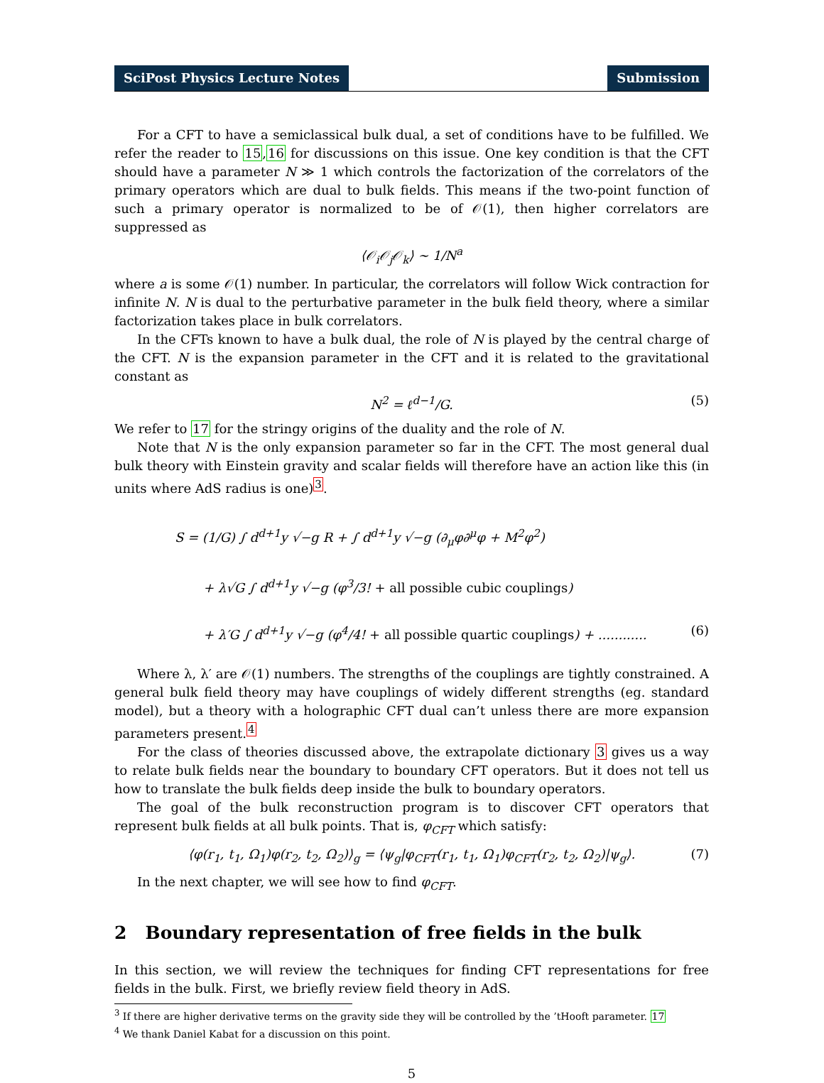SciPost Physics Lecture Notes Submission
For a CFT to have a semiclassical bulk dual, a set of conditions have to be fulfilled. We refer the reader to 15,16 for discussions on this issue. One key condition is that the CFT should have a parameter N ≫ 1 which controls the factorization of the correlators of the primary operators which are dual to bulk fields. This means if the two-point function of such a primary operator is normalized to be of 𝒪(1), then higher correlators are suppressed as
⟨𝒪<sub>i</sub>𝒪<sub>j</sub>𝒪<sub>k</sub>⟩ ∼ 1/N<sup>a</sup>
where a is some 𝒪(1) number. In particular, the correlators will follow Wick contraction for infinite N. N is dual to the perturbative parameter in the bulk field theory, where a similar factorization takes place in bulk correlators.
In the CFTs known to have a bulk dual, the role of N is played by the central charge of the CFT. N is the expansion parameter in the CFT and it is related to the gravitational constant as
N<sup>2</sup> = ℓ<sup>d−1</sup>/G. (5)
We refer to 17 for the stringy origins of the duality and the role of N.
Note that N is the only expansion parameter so far in the CFT. The most general dual bulk theory with Einstein gravity and scalar fields will therefore have an action like this (in units where AdS radius is one)<sup>3</sup>.
S = (1/G) ∫ d<sup>d+1</sup>y √−g R + ∫ d<sup>d+1</sup>y √−g (∂<sub>μ</sub>φ∂<sup>μ</sup>φ + M<sup>2</sup>φ<sup>2</sup>)
+ λ√G ∫ d<sup>d+1</sup>y √−g (φ<sup>3</sup>/3! + all possible cubic couplings)
+ λ′G ∫ d<sup>d+1</sup>y √−g (φ<sup>4</sup>/4! + all possible quartic couplings) + ............ (6)
Where λ, λ′ are 𝒪(1) numbers. The strengths of the couplings are tightly constrained. A general bulk field theory may have couplings of widely different strengths (eg. standard model), but a theory with a holographic CFT dual can’t unless there are more expansion parameters present.<sup>4</sup>
For the class of theories discussed above, the extrapolate dictionary 3 gives us a way to relate bulk fields near the boundary to boundary CFT operators. But it does not tell us how to translate the bulk fields deep inside the bulk to boundary operators.
The goal of the bulk reconstruction program is to discover CFT operators that represent bulk fields at all bulk points. That is, φ<sub>CFT</sub> which satisfy:
⟨φ(r<sub>1</sub>, t<sub>1</sub>, Ω<sub>1</sub>)φ(r<sub>2</sub>, t<sub>2</sub>, Ω<sub>2</sub>)⟩<sub>g</sub> = ⟨ψ<sub>g</sub>|φ<sub>CFT</sub>(r<sub>1</sub>, t<sub>1</sub>, Ω<sub>1</sub>)φ<sub>CFT</sub>(r<sub>2</sub>, t<sub>2</sub>, Ω<sub>2</sub>)|ψ<sub>g</sub>⟩. (7)
In the next chapter, we will see how to find φ<sub>CFT</sub>.
2 Boundary representation of free fields in the bulk
In this section, we will review the techniques for finding CFT representations for free fields in the bulk. First, we briefly review field theory in AdS.
<sup>3</sup> If there are higher derivative terms on the gravity side they will be controlled by the ’tHooft parameter. 17
<sup>4</sup> We thank Daniel Kabat for a discussion on this point.
5